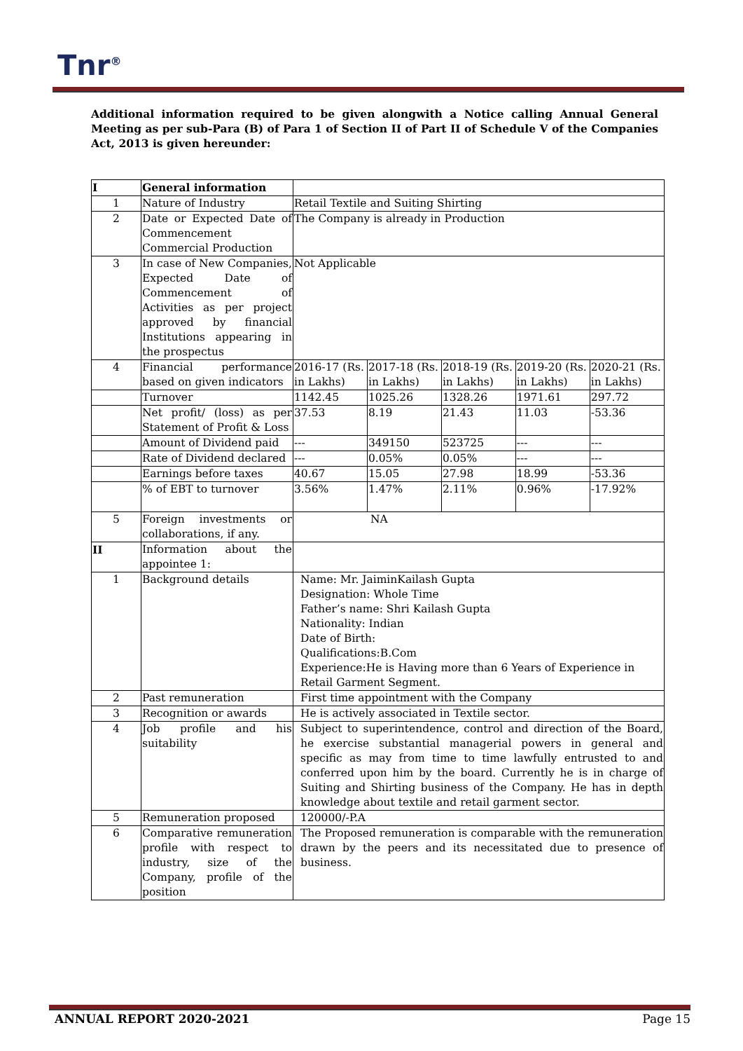Tnr<sup>®</sup>
Additional information required to be given alongwith a Notice calling Annual General Meeting as per sub-Para (B) of Para 1 of Section II of Part II of Schedule V of the Companies Act, 2013 is given hereunder:
| I | General information | | | | | |
| 1 | Nature of Industry | Retail Textile and Suiting Shirting | | | | |
| 2 | Date or Expected Date of Commencement Commercial Production | The Company is already in Production | | | | |
| 3 | In case of New Companies, Expected Date of Commencement of Activities as per project approved by financial Institutions appearing in the prospectus | Not Applicable | | | | |
| 4 | Financial performance based on given indicators | 2016-17 (Rs. in Lakhs) | 2017-18 (Rs. in Lakhs) | 2018-19 (Rs. in Lakhs) | 2019-20 (Rs. in Lakhs) | 2020-21 (Rs. in Lakhs) |
| | Turnover | 1142.45 | 1025.26 | 1328.26 | 1971.61 | 297.72 |
| | Net profit/ (loss) as per Statement of Profit & Loss | 37.53 | 8.19 | 21.43 | 11.03 | -53.36 |
| | Amount of Dividend paid | --- | 349150 | 523725 | --- | --- |
| | Rate of Dividend declared | --- | 0.05% | 0.05% | --- | --- |
| | Earnings before taxes | 40.67 | 15.05 | 27.98 | 18.99 | -53.36 |
| | % of EBT to turnover | 3.56% | 1.47% | 2.11% | 0.96% | -17.92% |
| 5 | Foreign investments or collaborations, if any. | NA | | | | |
| II | Information about the appointee 1: | | | | | |
| 1 | Background details | Name: Mr. JaiminKailash Gupta Designation: Whole Time Father’s name: Shri Kailash Gupta Nationality: Indian Date of Birth: Qualifications:B.Com Experience:He is Having more than 6 Years of Experience in Retail Garment Segment. | | | | |
| 2 | Past remuneration | First time appointment with the Company | | | | |
| 3 | Recognition or awards | He is actively associated in Textile sector. | | | | |
| 4 | Job profile and his suitability | Subject to superintendence, control and direction of the Board, he exercise substantial managerial powers in general and specific as may from time to time lawfully entrusted to and conferred upon him by the board. Currently he is in charge of Suiting and Shirting business of the Company. He has in depth knowledge about textile and retail garment sector. | | | | |
| 5 | Remuneration proposed | 120000/-P.A | | | | |
| 6 | Comparative remuneration profile with respect to industry, size of the Company, profile of the position | The Proposed remuneration is comparable with the remuneration drawn by the peers and its necessitated due to presence of business. | | | | |
ANNUAL REPORT 2020-2021 Page 15